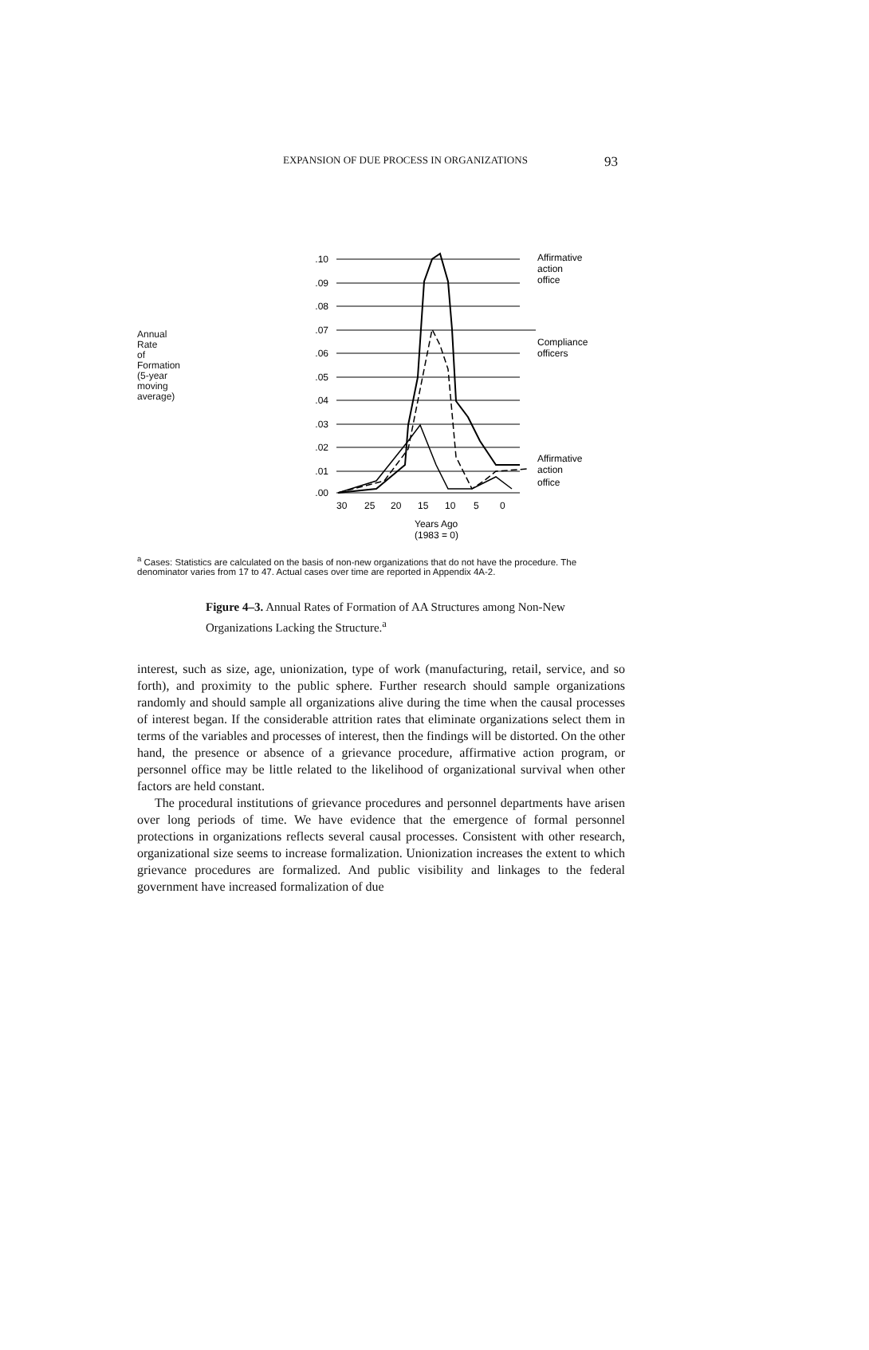EXPANSION OF DUE PROCESS IN ORGANIZATIONS 93
Annual
Rate
of
Formation
(5-year
moving
average)
.10
.09
.08
.07
.06
.05
.04
.03
.02
.01
.00
30
25
20
15
10
5
0
Years Ago
(1983 = 0)
Affirmative
action
office
Compliance
officers
Affirmative
action
office
<sup>a</sup> Cases: Statistics are calculated on the basis of non-new organizations that do not have the procedure. The denominator varies from 17 to 47. Actual cases over time are reported in Appendix 4A-2.
Figure 4–3. Annual Rates of Formation of AA Structures among Non-New Organizations Lacking the Structure.<sup>a</sup>
interest, such as size, age, unionization, type of work (manufacturing, retail, service, and so forth), and proximity to the public sphere. Further research should sample organizations randomly and should sample all organizations alive during the time when the causal processes of interest began. If the considerable attrition rates that eliminate organizations select them in terms of the variables and processes of interest, then the findings will be distorted. On the other hand, the presence or absence of a grievance procedure, affirmative action program, or personnel office may be little related to the likelihood of organizational survival when other factors are held constant.
The procedural institutions of grievance procedures and personnel departments have arisen over long periods of time. We have evidence that the emergence of formal personnel protections in organizations reflects several causal processes. Consistent with other research, organizational size seems to increase formalization. Unionization increases the extent to which grievance procedures are formalized. And public visibility and linkages to the federal government have increased formalization of due